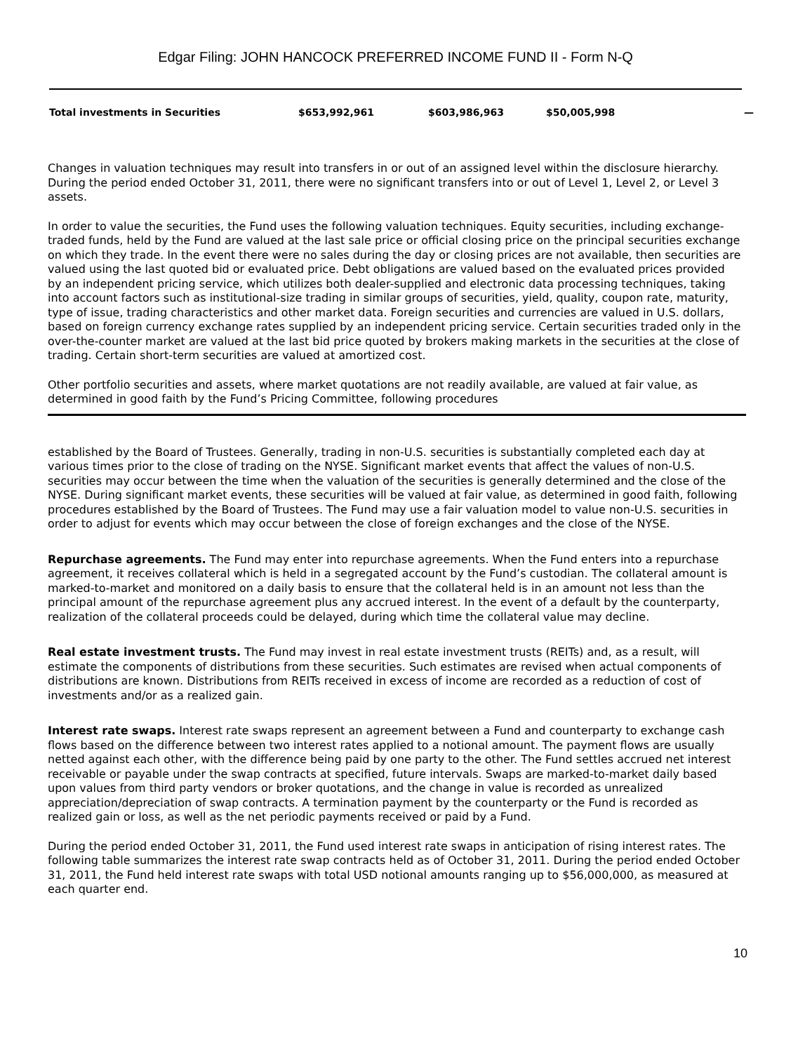Edgar Filing: JOHN HANCOCK PREFERRED INCOME FUND II - Form N-Q
| Total investments in Securities | $653,992,961 | $603,986,963 | $50,005,998 | — |
Changes in valuation techniques may result into transfers in or out of an assigned level within the disclosure hierarchy. During the period ended October 31, 2011, there were no significant transfers into or out of Level 1, Level 2, or Level 3 assets.
In order to value the securities, the Fund uses the following valuation techniques. Equity securities, including exchange-traded funds, held by the Fund are valued at the last sale price or official closing price on the principal securities exchange on which they trade. In the event there were no sales during the day or closing prices are not available, then securities are valued using the last quoted bid or evaluated price. Debt obligations are valued based on the evaluated prices provided by an independent pricing service, which utilizes both dealer-supplied and electronic data processing techniques, taking into account factors such as institutional-size trading in similar groups of securities, yield, quality, coupon rate, maturity, type of issue, trading characteristics and other market data. Foreign securities and currencies are valued in U.S. dollars, based on foreign currency exchange rates supplied by an independent pricing service. Certain securities traded only in the over-the-counter market are valued at the last bid price quoted by brokers making markets in the securities at the close of trading. Certain short-term securities are valued at amortized cost.
Other portfolio securities and assets, where market quotations are not readily available, are valued at fair value, as determined in good faith by the Fund’s Pricing Committee, following procedures
established by the Board of Trustees. Generally, trading in non-U.S. securities is substantially completed each day at various times prior to the close of trading on the NYSE. Significant market events that affect the values of non-U.S. securities may occur between the time when the valuation of the securities is generally determined and the close of the NYSE. During significant market events, these securities will be valued at fair value, as determined in good faith, following procedures established by the Board of Trustees. The Fund may use a fair valuation model to value non-U.S. securities in order to adjust for events which may occur between the close of foreign exchanges and the close of the NYSE.
Repurchase agreements. The Fund may enter into repurchase agreements. When the Fund enters into a repurchase agreement, it receives collateral which is held in a segregated account by the Fund’s custodian. The collateral amount is marked-to-market and monitored on a daily basis to ensure that the collateral held is in an amount not less than the principal amount of the repurchase agreement plus any accrued interest. In the event of a default by the counterparty, realization of the collateral proceeds could be delayed, during which time the collateral value may decline.
Real estate investment trusts. The Fund may invest in real estate investment trusts (REITs) and, as a result, will estimate the components of distributions from these securities. Such estimates are revised when actual components of distributions are known. Distributions from REITs received in excess of income are recorded as a reduction of cost of investments and/or as a realized gain.
Interest rate swaps. Interest rate swaps represent an agreement between a Fund and counterparty to exchange cash flows based on the difference between two interest rates applied to a notional amount. The payment flows are usually netted against each other, with the difference being paid by one party to the other. The Fund settles accrued net interest receivable or payable under the swap contracts at specified, future intervals. Swaps are marked-to-market daily based upon values from third party vendors or broker quotations, and the change in value is recorded as unrealized appreciation/depreciation of swap contracts. A termination payment by the counterparty or the Fund is recorded as realized gain or loss, as well as the net periodic payments received or paid by a Fund.
During the period ended October 31, 2011, the Fund used interest rate swaps in anticipation of rising interest rates. The following table summarizes the interest rate swap contracts held as of October 31, 2011. During the period ended October 31, 2011, the Fund held interest rate swaps with total USD notional amounts ranging up to $56,000,000, as measured at each quarter end.
10